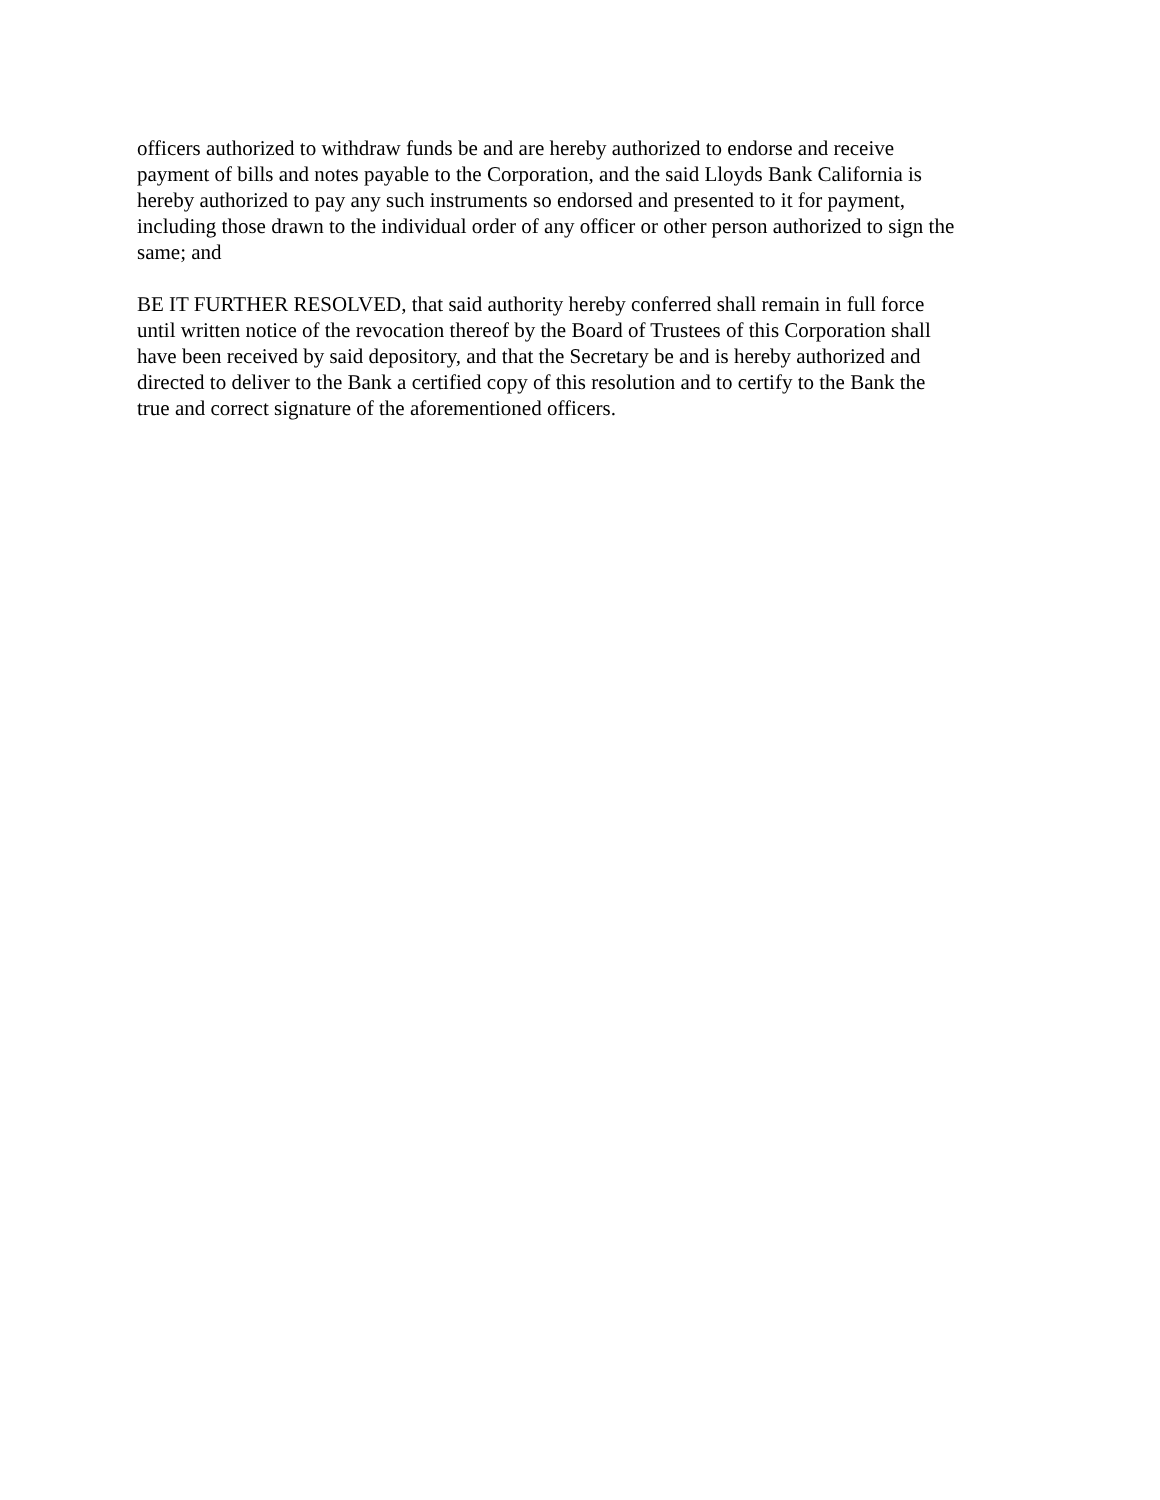officers authorized to withdraw funds be and are hereby authorized to endorse and receive
payment of bills and notes payable to the Corporation, and the said Lloyds Bank California is
hereby authorized to pay any such instruments so endorsed and presented to it for payment,
including those drawn to the individual order of any officer or other person authorized to sign the
same; and
BE IT FURTHER RESOLVED, that said authority hereby conferred shall remain in full force
until written notice of the revocation thereof by the Board of Trustees of this Corporation shall
have been received by said depository, and that the Secretary be and is hereby authorized and
directed to deliver to the Bank a certified copy of this resolution and to certify to the Bank the
true and correct signature of the aforementioned officers.